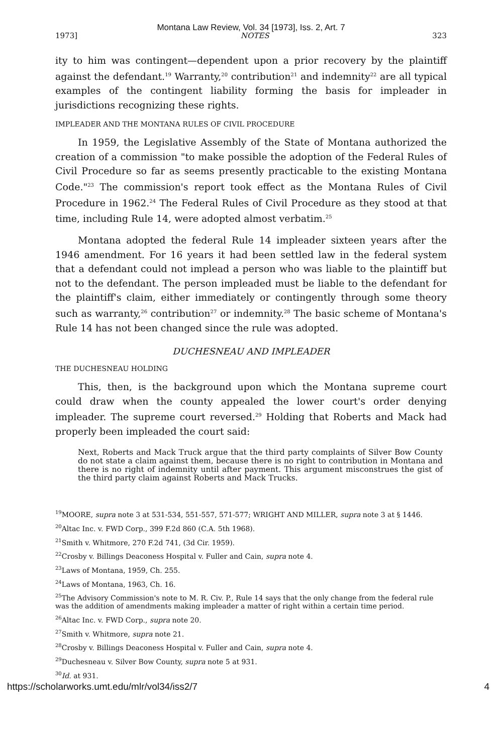Montana Law Review, Vol. 34 [1973], Iss. 2, Art. 7
1973] NOTES 323
ity to him was contingent—dependent upon a prior recovery by the plaintiff against the defendant.<sup>19</sup> Warranty,<sup>20</sup> contribution<sup>21</sup> and indemnity<sup>22</sup> are all typical examples of the contingent liability forming the basis for impleader in jurisdictions recognizing these rights.
IMPLEADER AND THE MONTANA RULES OF CIVIL PROCEDURE
In 1959, the Legislative Assembly of the State of Montana authorized the creation of a commission "to make possible the adoption of the Federal Rules of Civil Procedure so far as seems presently practicable to the existing Montana Code."<sup>23</sup> The commission's report took effect as the Montana Rules of Civil Procedure in 1962.<sup>24</sup> The Federal Rules of Civil Procedure as they stood at that time, including Rule 14, were adopted almost verbatim.<sup>25</sup>
Montana adopted the federal Rule 14 impleader sixteen years after the 1946 amendment. For 16 years it had been settled law in the federal system that a defendant could not implead a person who was liable to the plaintiff but not to the defendant. The person impleaded must be liable to the defendant for the plaintiff's claim, either immediately or contingently through some theory such as warranty,<sup>26</sup> contribution<sup>27</sup> or indemnity.<sup>28</sup> The basic scheme of Montana's Rule 14 has not been changed since the rule was adopted.
DUCHESNEAU AND IMPLEADER
THE DUCHESNEAU HOLDING
This, then, is the background upon which the Montana supreme court could draw when the county appealed the lower court's order denying impleader. The supreme court reversed.<sup>29</sup> Holding that Roberts and Mack had properly been impleaded the court said:
Next, Roberts and Mack Truck argue that the third party complaints of Silver Bow County do not state a claim against them, because there is no right to contribution in Montana and there is no right of indemnity until after payment. This argument misconstrues the gist of the third party claim against Roberts and Mack Trucks.
<sup>19</sup> MOORE, supra note 3 at 531-534, 551-557, 571-577; WRIGHT AND MILLER, supra note 3 at § 1446.
<sup>20</sup> Altac Inc. v. FWD Corp., 399 F.2d 860 (C.A. 5th 1968).
<sup>21</sup> Smith v. Whitmore, 270 F.2d 741, (3d Cir. 1959).
<sup>22</sup> Crosby v. Billings Deaconess Hospital v. Fuller and Cain, supra note 4.
<sup>23</sup> Laws of Montana, 1959, Ch. 255.
<sup>24</sup> Laws of Montana, 1963, Ch. 16.
<sup>25</sup> The Advisory Commission's note to M. R. Civ. P., Rule 14 says that the only change from the federal rule was the addition of amendments making impleader a matter of right within a certain time period.
<sup>26</sup> Altac Inc. v. FWD Corp., supra note 20.
<sup>27</sup> Smith v. Whitmore, supra note 21.
<sup>28</sup> Crosby v. Billings Deaconess Hospital v. Fuller and Cain, supra note 4.
<sup>29</sup> Duchesneau v. Silver Bow County, supra note 5 at 931.
<sup>30</sup> Id. at 931.
https://scholarworks.umt.edu/mlr/vol34/iss2/7 4